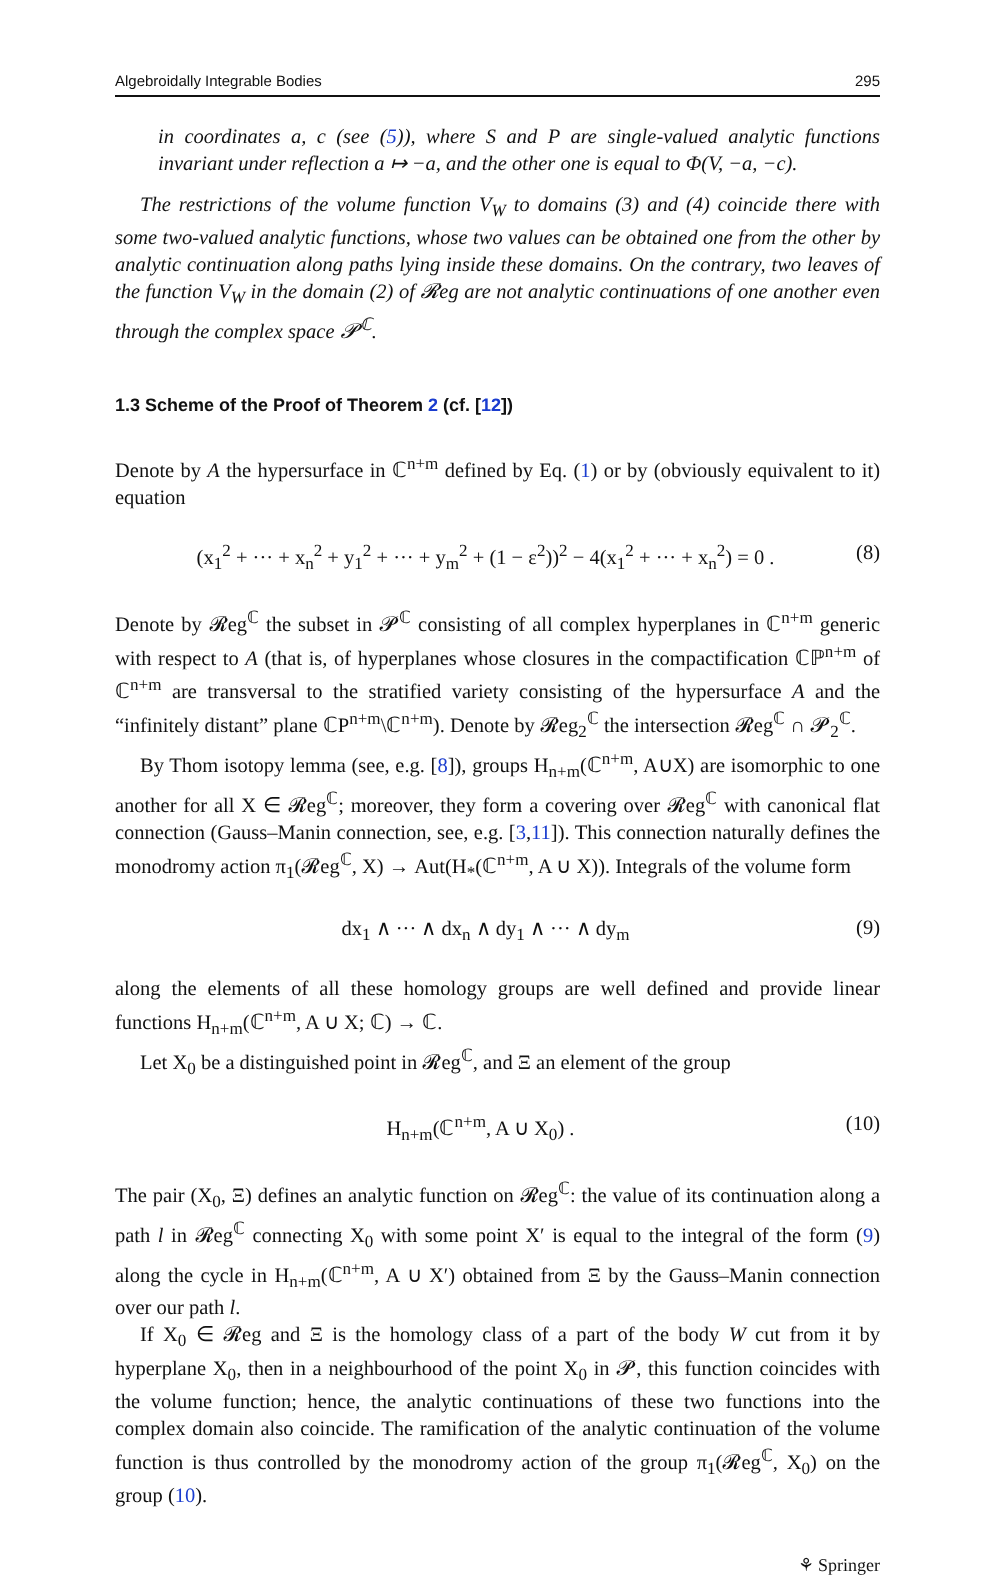Algebroidally Integrable Bodies 295
in coordinates a, c (see (5)), where S and P are single-valued analytic functions invariant under reflection a ↦ −a, and the other one is equal to Φ(V, −a, −c).
The restrictions of the volume function V<sub>W</sub> to domains (3) and (4) coincide there with some two-valued analytic functions, whose two values can be obtained one from the other by analytic continuation along paths lying inside these domains. On the contrary, two leaves of the function V<sub>W</sub> in the domain (2) of 𝓡eg are not analytic continuations of one another even through the complex space 𝓟<sup>ℂ</sup>.
1.3 Scheme of the Proof of Theorem 2 (cf. [12])
Denote by A the hypersurface in ℂ<sup>n+m</sup> defined by Eq. (1) or by (obviously equivalent to it) equation
(x<sub>1</sub><sup>2</sup> + ··· + x<sub>n</sub><sup>2</sup> + y<sub>1</sub><sup>2</sup> + ··· + y<sub>m</sub><sup>2</sup> + (1 − ε<sup>2</sup>))<sup>2</sup> − 4(x<sub>1</sub><sup>2</sup> + ··· + x<sub>n</sub><sup>2</sup>) = 0 . (8)
Denote by 𝓡eg<sup>ℂ</sup> the subset in 𝓟<sup>ℂ</sup> consisting of all complex hyperplanes in ℂ<sup>n+m</sup> generic with respect to A (that is, of hyperplanes whose closures in the compactification ℂℙ<sup>n+m</sup> of ℂ<sup>n+m</sup> are transversal to the stratified variety consisting of the hypersurface A and the “infinitely distant” plane ℂP<sup>n+m</sup>\ℂ<sup>n+m</sup>). Denote by 𝓡eg<sub>2</sub><sup>ℂ</sup> the intersection 𝓡eg<sup>ℂ</sup> ∩ 𝓟<sub>2</sub><sup>ℂ</sup>.
By Thom isotopy lemma (see, e.g. [8]), groups H<sub>n+m</sub>(ℂ<sup>n+m</sup>, A∪X) are isomorphic to one another for all X ∈ 𝓡eg<sup>ℂ</sup>; moreover, they form a covering over 𝓡eg<sup>ℂ</sup> with canonical flat connection (Gauss–Manin connection, see, e.g. [3,11]). This connection naturally defines the monodromy action π<sub>1</sub>(𝓡eg<sup>ℂ</sup>, X) → Aut(H<sub>*</sub>(ℂ<sup>n+m</sup>, A ∪ X)). Integrals of the volume form
dx<sub>1</sub> ∧ ··· ∧ dx<sub>n</sub> ∧ dy<sub>1</sub> ∧ ··· ∧ dy<sub>m</sub> (9)
along the elements of all these homology groups are well defined and provide linear functions H<sub>n+m</sub>(ℂ<sup>n+m</sup>, A ∪ X; ℂ) → ℂ.
Let X<sub>0</sub> be a distinguished point in 𝓡eg<sup>ℂ</sup>, and Ξ an element of the group
H<sub>n+m</sub>(ℂ<sup>n+m</sup>, A ∪ X<sub>0</sub>) . (10)
The pair (X<sub>0</sub>, Ξ) defines an analytic function on 𝓡eg<sup>ℂ</sup>: the value of its continuation along a path l in 𝓡eg<sup>ℂ</sup> connecting X<sub>0</sub> with some point X′ is equal to the integral of the form (9) along the cycle in H<sub>n+m</sub>(ℂ<sup>n+m</sup>, A ∪ X′) obtained from Ξ by the Gauss–Manin connection over our path l.
If X<sub>0</sub> ∈ 𝓡eg and Ξ is the homology class of a part of the body W cut from it by hyperplane X<sub>0</sub>, then in a neighbourhood of the point X<sub>0</sub> in 𝓟, this function coincides with the volume function; hence, the analytic continuations of these two functions into the complex domain also coincide. The ramification of the analytic continuation of the volume function is thus controlled by the monodromy action of the group π<sub>1</sub>(𝓡eg<sup>ℂ</sup>, X<sub>0</sub>) on the group (10).
⚘ Springer